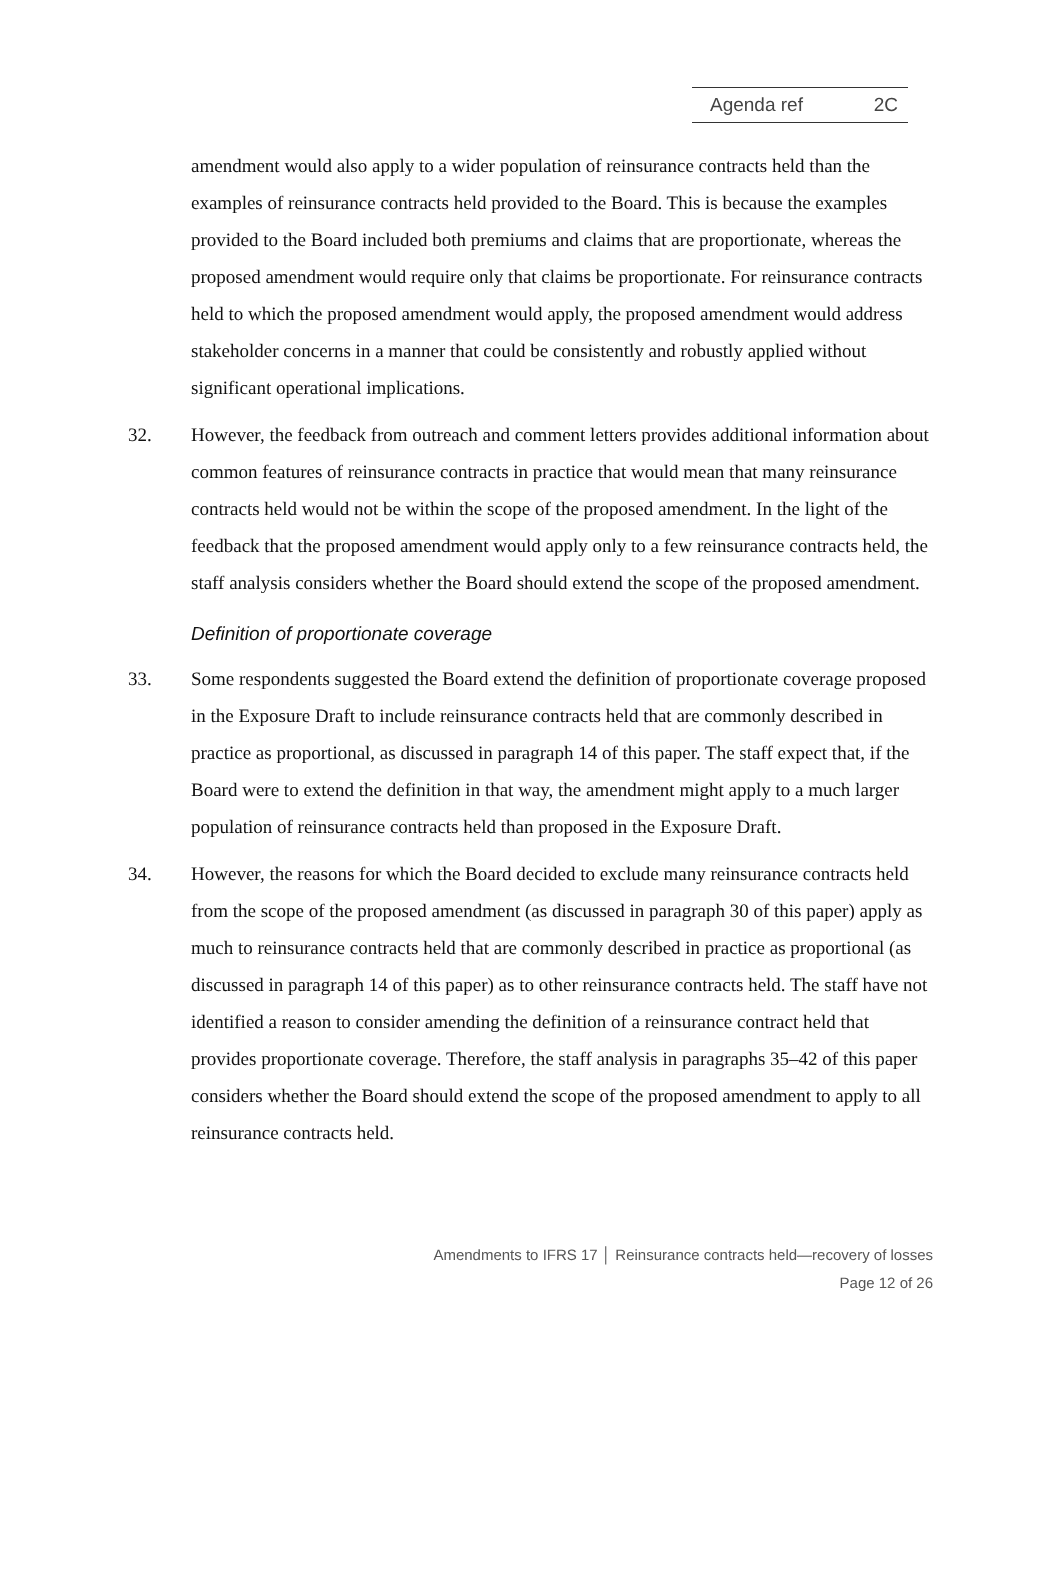Agenda ref 2C
amendment would also apply to a wider population of reinsurance contracts held than the examples of reinsurance contracts held provided to the Board. This is because the examples provided to the Board included both premiums and claims that are proportionate, whereas the proposed amendment would require only that claims be proportionate. For reinsurance contracts held to which the proposed amendment would apply, the proposed amendment would address stakeholder concerns in a manner that could be consistently and robustly applied without significant operational implications.
32. However, the feedback from outreach and comment letters provides additional information about common features of reinsurance contracts in practice that would mean that many reinsurance contracts held would not be within the scope of the proposed amendment. In the light of the feedback that the proposed amendment would apply only to a few reinsurance contracts held, the staff analysis considers whether the Board should extend the scope of the proposed amendment.
Definition of proportionate coverage
33. Some respondents suggested the Board extend the definition of proportionate coverage proposed in the Exposure Draft to include reinsurance contracts held that are commonly described in practice as proportional, as discussed in paragraph 14 of this paper. The staff expect that, if the Board were to extend the definition in that way, the amendment might apply to a much larger population of reinsurance contracts held than proposed in the Exposure Draft.
34. However, the reasons for which the Board decided to exclude many reinsurance contracts held from the scope of the proposed amendment (as discussed in paragraph 30 of this paper) apply as much to reinsurance contracts held that are commonly described in practice as proportional (as discussed in paragraph 14 of this paper) as to other reinsurance contracts held. The staff have not identified a reason to consider amending the definition of a reinsurance contract held that provides proportionate coverage. Therefore, the staff analysis in paragraphs 35–42 of this paper considers whether the Board should extend the scope of the proposed amendment to apply to all reinsurance contracts held.
Amendments to IFRS 17 │ Reinsurance contracts held—recovery of losses
Page 12 of 26